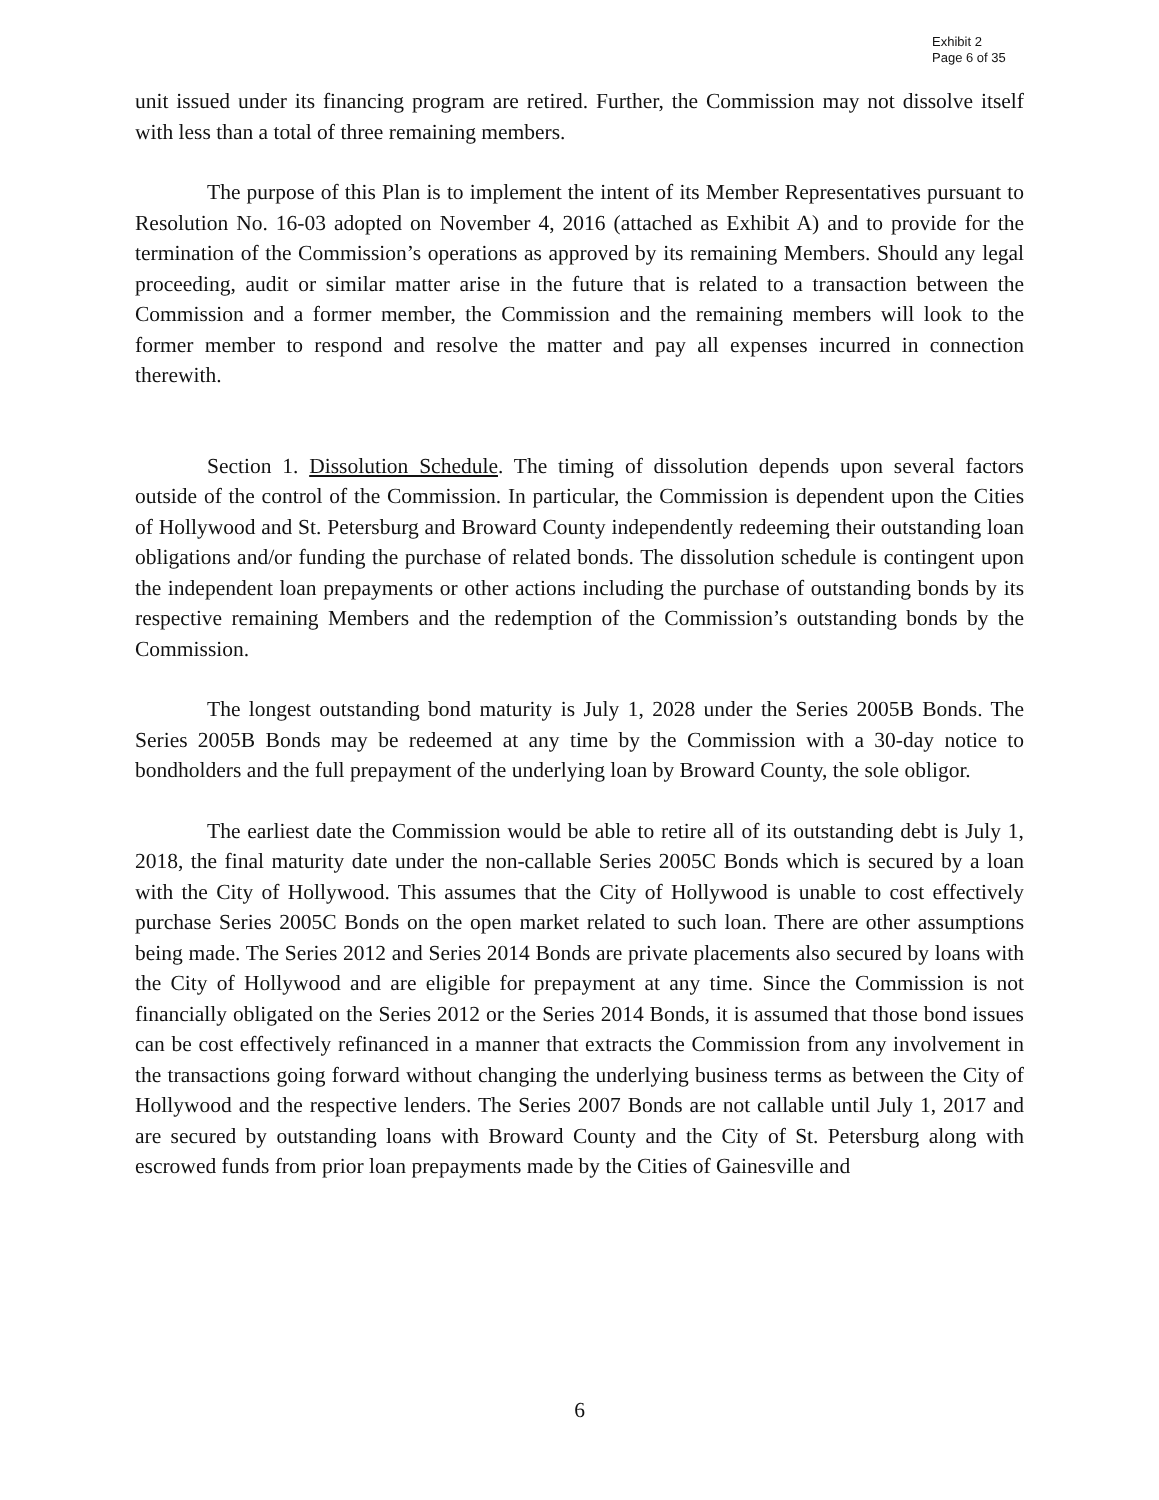Exhibit 2
Page 6 of 35
unit issued under its financing program are retired. Further, the Commission may not dissolve itself with less than a total of three remaining members.
The purpose of this Plan is to implement the intent of its Member Representatives pursuant to Resolution No. 16-03 adopted on November 4, 2016 (attached as Exhibit A) and to provide for the termination of the Commission’s operations as approved by its remaining Members. Should any legal proceeding, audit or similar matter arise in the future that is related to a transaction between the Commission and a former member, the Commission and the remaining members will look to the former member to respond and resolve the matter and pay all expenses incurred in connection therewith.
Section 1. Dissolution Schedule. The timing of dissolution depends upon several factors outside of the control of the Commission. In particular, the Commission is dependent upon the Cities of Hollywood and St. Petersburg and Broward County independently redeeming their outstanding loan obligations and/or funding the purchase of related bonds. The dissolution schedule is contingent upon the independent loan prepayments or other actions including the purchase of outstanding bonds by its respective remaining Members and the redemption of the Commission’s outstanding bonds by the Commission.
The longest outstanding bond maturity is July 1, 2028 under the Series 2005B Bonds. The Series 2005B Bonds may be redeemed at any time by the Commission with a 30-day notice to bondholders and the full prepayment of the underlying loan by Broward County, the sole obligor.
The earliest date the Commission would be able to retire all of its outstanding debt is July 1, 2018, the final maturity date under the non-callable Series 2005C Bonds which is secured by a loan with the City of Hollywood. This assumes that the City of Hollywood is unable to cost effectively purchase Series 2005C Bonds on the open market related to such loan. There are other assumptions being made. The Series 2012 and Series 2014 Bonds are private placements also secured by loans with the City of Hollywood and are eligible for prepayment at any time. Since the Commission is not financially obligated on the Series 2012 or the Series 2014 Bonds, it is assumed that those bond issues can be cost effectively refinanced in a manner that extracts the Commission from any involvement in the transactions going forward without changing the underlying business terms as between the City of Hollywood and the respective lenders. The Series 2007 Bonds are not callable until July 1, 2017 and are secured by outstanding loans with Broward County and the City of St. Petersburg along with escrowed funds from prior loan prepayments made by the Cities of Gainesville and
6